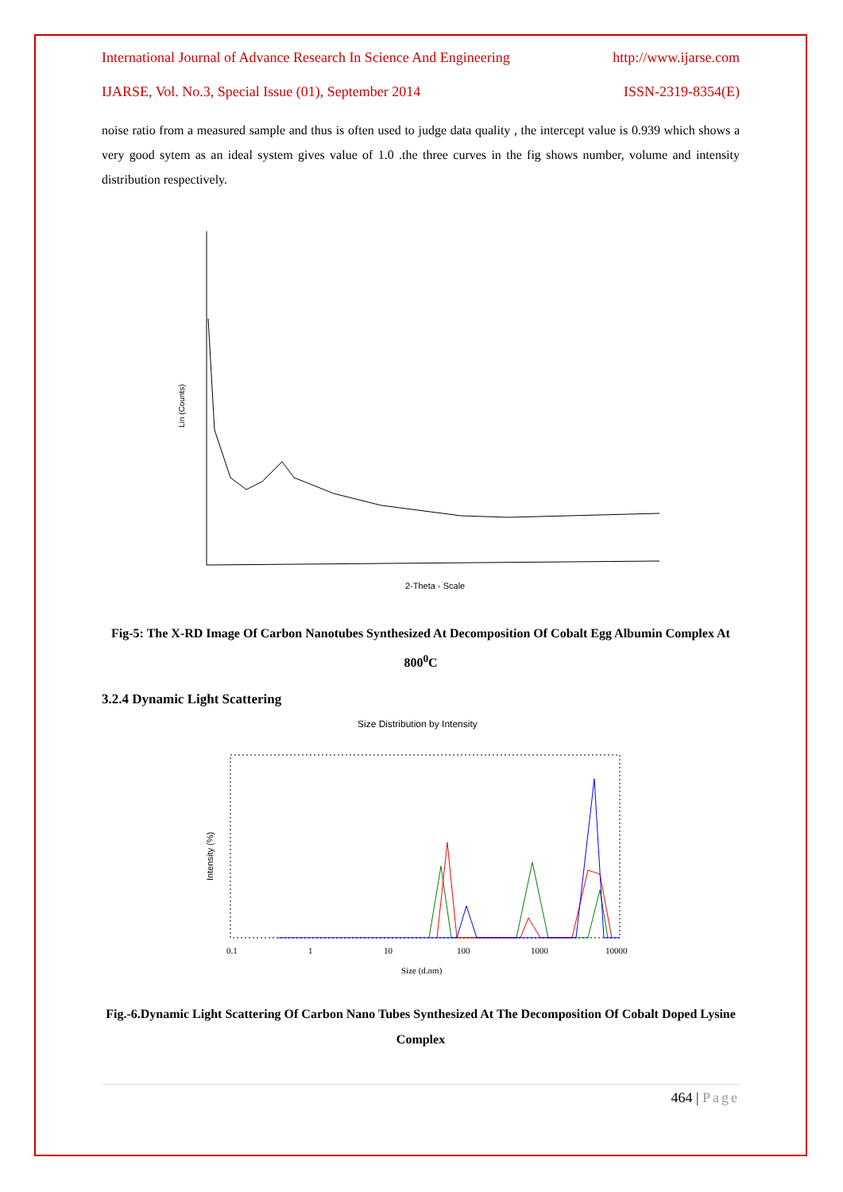International Journal of Advance Research In Science And Engineering http://www.ijarse.com
IJARSE, Vol. No.3, Special Issue (01), September 2014 ISSN-2319-8354(E)
noise ratio from a measured sample and thus is often used to judge data quality , the intercept value is 0.939 which shows a very good sytem as an ideal system gives value of 1.0 .the three curves in the fig shows number, volume and intensity distribution respectively.
Lin (Counts)
2-Theta - Scale
Fig-5: The X-RD Image Of Carbon Nanotubes Synthesized At Decomposition Of Cobalt Egg Albumin Complex At 800<sup>0</sup>C
3.2.4 Dynamic Light Scattering
Size Distribution by Intensity
Intensity (%)
0.1
1
10
100
1000
10000
Size (d.nm)
Fig.-6.Dynamic Light Scattering Of Carbon Nano Tubes Synthesized At The Decomposition Of Cobalt Doped Lysine Complex
464 | Page